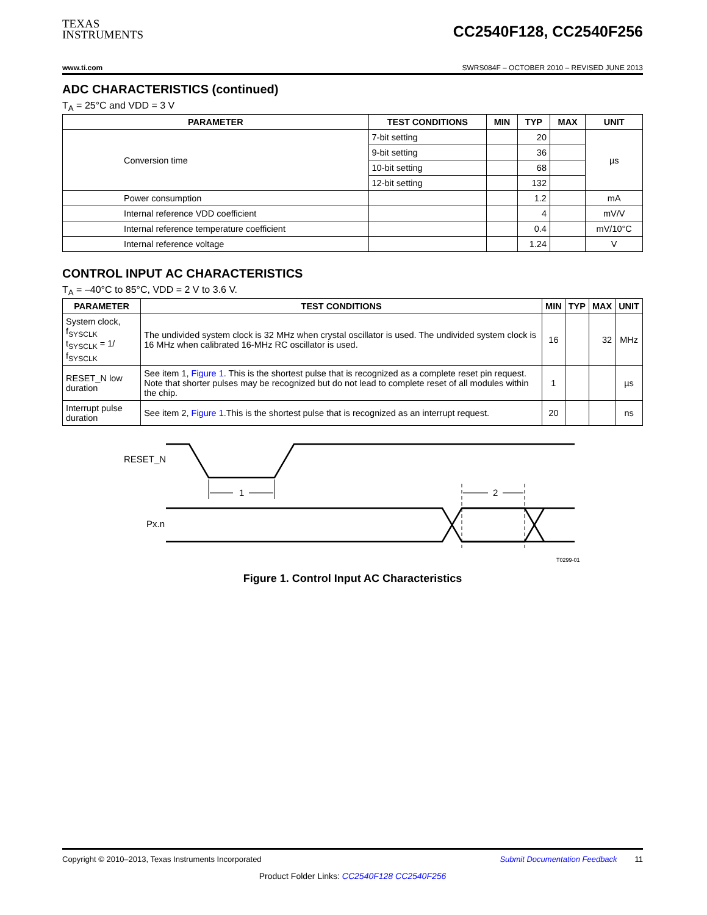TEXAS
INSTRUMENTS
CC2540F128, CC2540F256
www.ti.com SWRS084F – OCTOBER 2010 – REVISED JUNE 2013
ADC CHARACTERISTICS (continued)
T<sub>A</sub> = 25°C and VDD = 3 V
| PARAMETER | TEST CONDITIONS | MIN | TYP | MAX | UNIT |
| --- | --- | --- | --- | --- | --- |
| Conversion time | 7-bit setting | | 20 | | µs |
| | 9-bit setting | | 36 | | |
| | 10-bit setting | | 68 | | |
| | 12-bit setting | | 132 | | |
| Power consumption | | | 1.2 | | mA |
| Internal reference VDD coefficient | | | 4 | | mV/V |
| Internal reference temperature coefficient | | | 0.4 | | mV/10°C |
| Internal reference voltage | | | 1.24 | | V |
CONTROL INPUT AC CHARACTERISTICS
T<sub>A</sub> = –40°C to 85°C, VDD = 2 V to 3.6 V.
| PARAMETER | TEST CONDITIONS | MIN | TYP | MAX | UNIT |
| --- | --- | --- | --- | --- | --- |
| System clock, f<sub>SYSCLK</sub> t<sub>SYSCLK</sub> = 1/ f<sub>SYSCLK</sub> | The undivided system clock is 32 MHz when crystal oscillator is used. The undivided system clock is 16 MHz when calibrated 16-MHz RC oscillator is used. | 16 | | 32 | MHz |
| RESET_N low duration | See item 1, Figure 1 . This is the shortest pulse that is recognized as a complete reset pin request. Note that shorter pulses may be recognized but do not lead to complete reset of all modules within the chip. | 1 | | | µs |
| Interrupt pulse duration | See item 2, Figure 1 .This is the shortest pulse that is recognized as an interrupt request. | 20 | | | ns |
RESET_N
Px.n
1
2
T0299-01
Figure 1. Control Input AC Characteristics
Copyright © 2010–2013, Texas Instruments Incorporated Submit Documentation Feedback 11
Product Folder Links: CC2540F128 CC2540F256